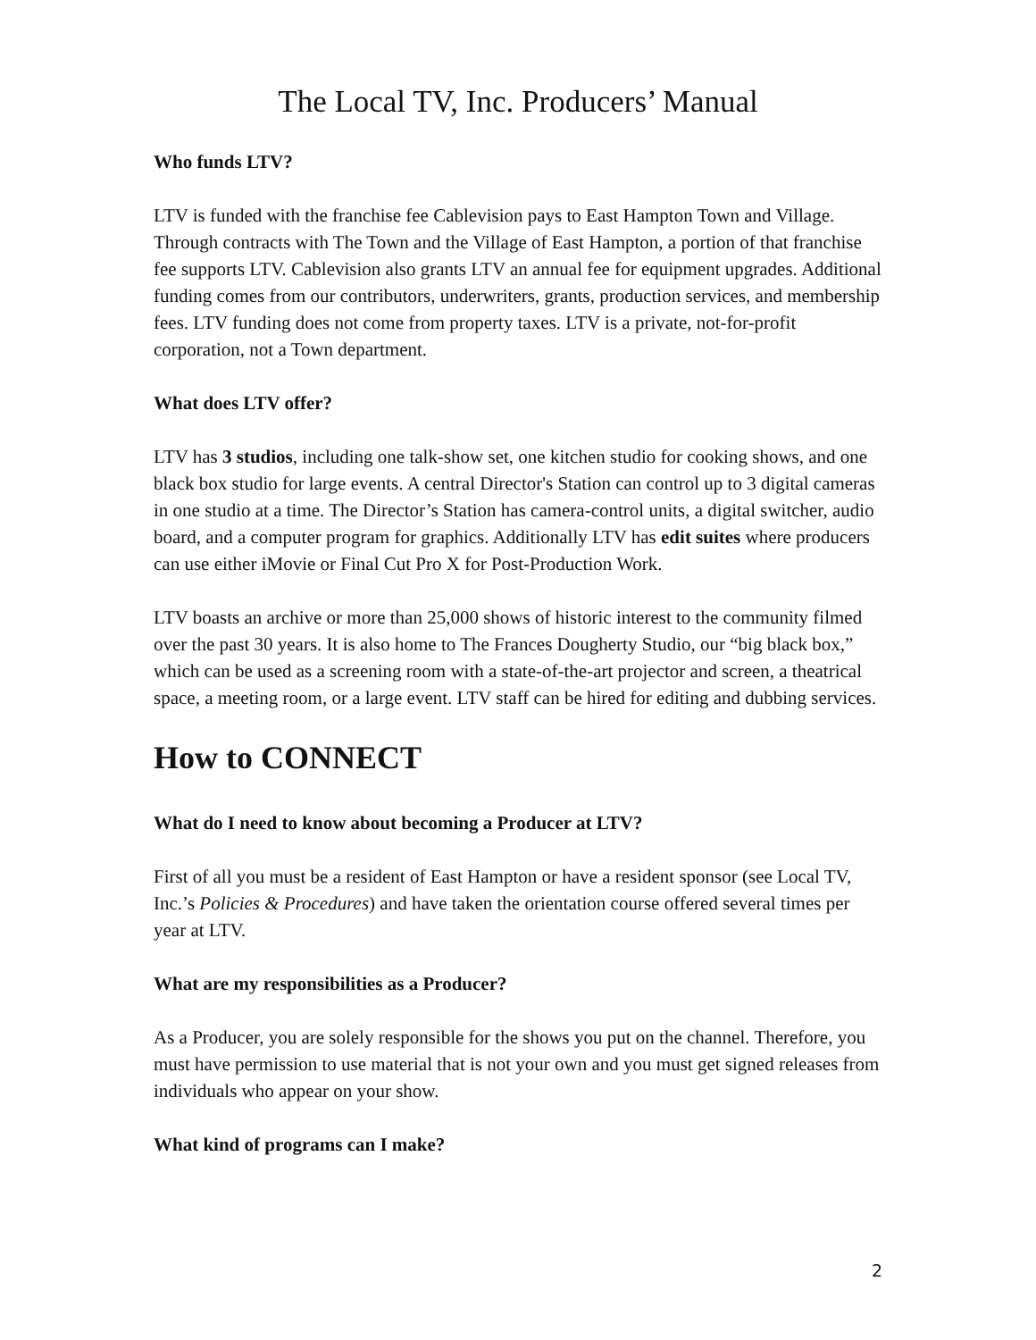The Local TV, Inc. Producers’ Manual
Who funds LTV?
LTV is funded with the franchise fee Cablevision pays to East Hampton Town and Village. Through contracts with The Town and the Village of East Hampton, a portion of that franchise fee supports LTV. Cablevision also grants LTV an annual fee for equipment upgrades. Additional funding comes from our contributors, underwriters, grants, production services, and membership fees. LTV funding does not come from property taxes. LTV is a private, not-for-profit corporation, not a Town department.
What does LTV offer?
LTV has 3 studios, including one talk-show set, one kitchen studio for cooking shows, and one black box studio for large events. A central Director's Station can control up to 3 digital cameras in one studio at a time. The Director’s Station has camera-control units, a digital switcher, audio board, and a computer program for graphics. Additionally LTV has edit suites where producers can use either iMovie or Final Cut Pro X for Post-Production Work.
LTV boasts an archive or more than 25,000 shows of historic interest to the community filmed over the past 30 years. It is also home to The Frances Dougherty Studio, our “big black box,” which can be used as a screening room with a state-of-the-art projector and screen, a theatrical space, a meeting room, or a large event. LTV staff can be hired for editing and dubbing services.
How to CONNECT
What do I need to know about becoming a Producer at LTV?
First of all you must be a resident of East Hampton or have a resident sponsor (see Local TV, Inc.’s Policies & Procedures) and have taken the orientation course offered several times per year at LTV.
What are my responsibilities as a Producer?
As a Producer, you are solely responsible for the shows you put on the channel. Therefore, you must have permission to use material that is not your own and you must get signed releases from individuals who appear on your show.
What kind of programs can I make?
2